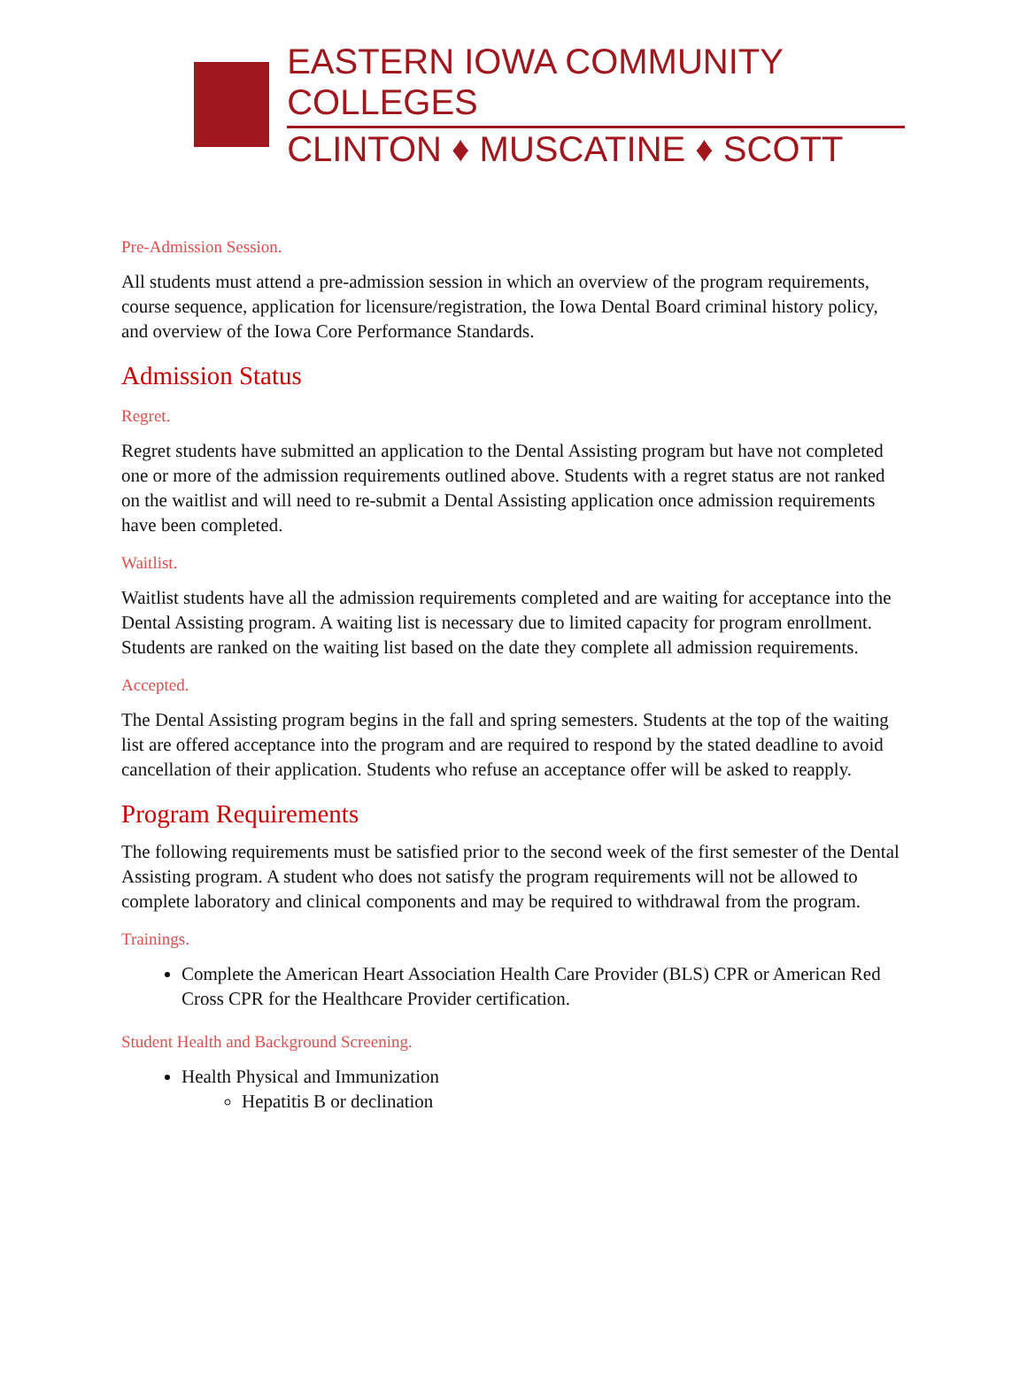EASTERN IOWA COMMUNITY COLLEGES
CLINTON ♦ MUSCATINE ♦ SCOTT
Pre-Admission Session.
All students must attend a pre-admission session in which an overview of the program requirements, course sequence, application for licensure/registration, the Iowa Dental Board criminal history policy, and overview of the Iowa Core Performance Standards.
Admission Status
Regret.
Regret students have submitted an application to the Dental Assisting program but have not completed one or more of the admission requirements outlined above. Students with a regret status are not ranked on the waitlist and will need to re-submit a Dental Assisting application once admission requirements have been completed.
Waitlist.
Waitlist students have all the admission requirements completed and are waiting for acceptance into the Dental Assisting program. A waiting list is necessary due to limited capacity for program enrollment. Students are ranked on the waiting list based on the date they complete all admission requirements.
Accepted.
The Dental Assisting program begins in the fall and spring semesters. Students at the top of the waiting list are offered acceptance into the program and are required to respond by the stated deadline to avoid cancellation of their application. Students who refuse an acceptance offer will be asked to reapply.
Program Requirements
The following requirements must be satisfied prior to the second week of the first semester of the Dental Assisting program. A student who does not satisfy the program requirements will not be allowed to complete laboratory and clinical components and may be required to withdrawal from the program.
Trainings.
Complete the American Heart Association Health Care Provider (BLS) CPR or American Red Cross CPR for the Healthcare Provider certification.
Student Health and Background Screening.
Health Physical and Immunization
Hepatitis B or declination